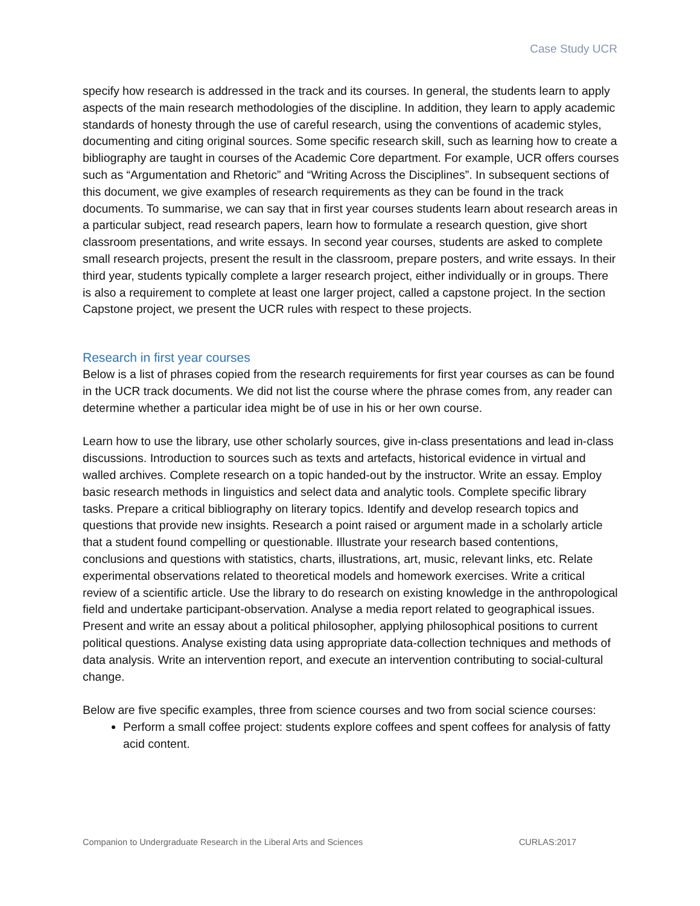Case Study UCR
specify how research is addressed in the track and its courses. In general, the students learn to apply aspects of the main research methodologies of the discipline. In addition, they learn to apply academic standards of honesty through the use of careful research, using the conventions of academic styles, documenting and citing original sources. Some specific research skill, such as learning how to create a bibliography are taught in courses of the Academic Core department. For example, UCR offers courses such as “Argumentation and Rhetoric” and “Writing Across the Disciplines”. In subsequent sections of this document, we give examples of research requirements as they can be found in the track documents. To summarise, we can say that in first year courses students learn about research areas in a particular subject, read research papers, learn how to formulate a research question, give short classroom presentations, and write essays. In second year courses, students are asked to complete small research projects, present the result in the classroom, prepare posters, and write essays. In their third year, students typically complete a larger research project, either individually or in groups. There is also a requirement to complete at least one larger project, called a capstone project. In the section Capstone project, we present the UCR rules with respect to these projects.
Research in first year courses
Below is a list of phrases copied from the research requirements for first year courses as can be found in the UCR track documents. We did not list the course where the phrase comes from, any reader can determine whether a particular idea might be of use in his or her own course.
Learn how to use the library, use other scholarly sources, give in-class presentations and lead in-class discussions. Introduction to sources such as texts and artefacts, historical evidence in virtual and walled archives. Complete research on a topic handed-out by the instructor. Write an essay. Employ basic research methods in linguistics and select data and analytic tools. Complete specific library tasks. Prepare a critical bibliography on literary topics. Identify and develop research topics and questions that provide new insights. Research a point raised or argument made in a scholarly article that a student found compelling or questionable. Illustrate your research based contentions, conclusions and questions with statistics, charts, illustrations, art, music, relevant links, etc. Relate experimental observations related to theoretical models and homework exercises. Write a critical review of a scientific article. Use the library to do research on existing knowledge in the anthropological field and undertake participant-observation. Analyse a media report related to geographical issues. Present and write an essay about a political philosopher, applying philosophical positions to current political questions. Analyse existing data using appropriate data-collection techniques and methods of data analysis. Write an intervention report, and execute an intervention contributing to social-cultural change.
Below are five specific examples, three from science courses and two from social science courses:
Perform a small coffee project: students explore coffees and spent coffees for analysis of fatty acid content.
Companion to Undergraduate Research in the Liberal Arts and Sciences CURLAS:2017